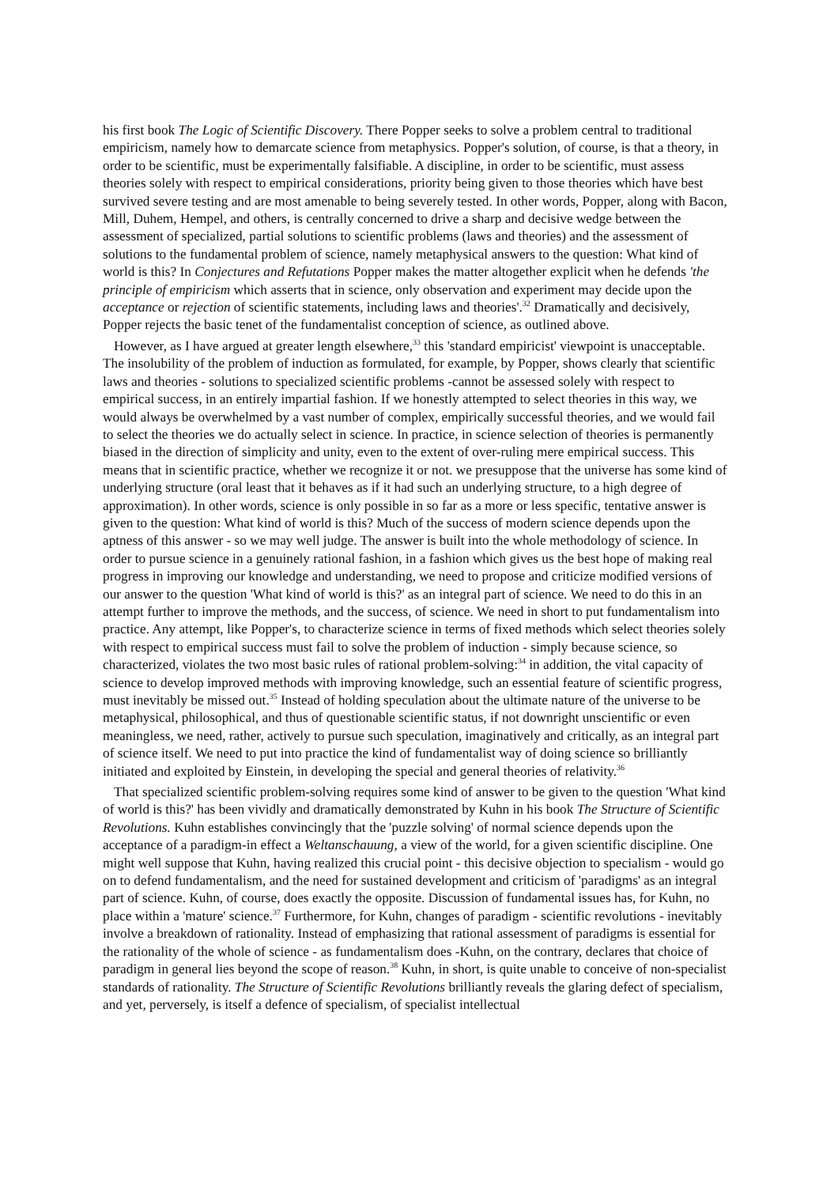his first book The Logic of Scientific Discovery. There Popper seeks to solve a problem central to traditional empiricism, namely how to demarcate science from metaphysics. Popper's solution, of course, is that a theory, in order to be scientific, must be experimentally falsifiable. A discipline, in order to be scientific, must assess theories solely with respect to empirical considerations, priority being given to those theories which have best survived severe testing and are most amenable to being severely tested. In other words, Popper, along with Bacon, Mill, Duhem, Hempel, and others, is centrally concerned to drive a sharp and decisive wedge between the assessment of specialized, partial solutions to scientific problems (laws and theories) and the assessment of solutions to the fundamental problem of science, namely metaphysical answers to the question: What kind of world is this? In Conjectures and Refutations Popper makes the matter altogether explicit when he defends 'the principle of empiricism which asserts that in science, only observation and experiment may decide upon the acceptance or rejection of scientific statements, including laws and theories'.<sup>32</sup> Dramatically and decisively, Popper rejects the basic tenet of the fundamentalist conception of science, as outlined above.
However, as I have argued at greater length elsewhere,<sup>33</sup> this 'standard empiricist' viewpoint is unacceptable. The insolubility of the problem of induction as formulated, for example, by Popper, shows clearly that scientific laws and theories - solutions to specialized scientific problems -cannot be assessed solely with respect to empirical success, in an entirely impartial fashion. If we honestly attempted to select theories in this way, we would always be overwhelmed by a vast number of complex, empirically successful theories, and we would fail to select the theories we do actually select in science. In practice, in science selection of theories is permanently biased in the direction of simplicity and unity, even to the extent of over-ruling mere empirical success. This means that in scientific practice, whether we recognize it or not. we presuppose that the universe has some kind of underlying structure (oral least that it behaves as if it had such an underlying structure, to a high degree of approximation). In other words, science is only possible in so far as a more or less specific, tentative answer is given to the question: What kind of world is this? Much of the success of modern science depends upon the aptness of this answer - so we may well judge. The answer is built into the whole methodology of science. In order to pursue science in a genuinely rational fashion, in a fashion which gives us the best hope of making real progress in improving our knowledge and understanding, we need to propose and criticize modified versions of our answer to the question 'What kind of world is this?' as an integral part of science. We need to do this in an attempt further to improve the methods, and the success, of science. We need in short to put fundamentalism into practice. Any attempt, like Popper's, to characterize science in terms of fixed methods which select theories solely with respect to empirical success must fail to solve the problem of induction - simply because science, so characterized, violates the two most basic rules of rational problem-solving:<sup>34</sup> in addition, the vital capacity of science to develop improved methods with improving knowledge, such an essential feature of scientific progress, must inevitably be missed out.<sup>35</sup> Instead of holding speculation about the ultimate nature of the universe to be metaphysical, philosophical, and thus of questionable scientific status, if not downright unscientific or even meaningless, we need, rather, actively to pursue such speculation, imaginatively and critically, as an integral part of science itself. We need to put into practice the kind of fundamentalist way of doing science so brilliantly initiated and exploited by Einstein, in developing the special and general theories of relativity.<sup>36</sup>
That specialized scientific problem-solving requires some kind of answer to be given to the question 'What kind of world is this?' has been vividly and dramatically demonstrated by Kuhn in his book The Structure of Scientific Revolutions. Kuhn establishes convincingly that the 'puzzle solving' of normal science depends upon the acceptance of a paradigm-in effect a Weltanschauung, a view of the world, for a given scientific discipline. One might well suppose that Kuhn, having realized this crucial point - this decisive objection to specialism - would go on to defend fundamentalism, and the need for sustained development and criticism of 'paradigms' as an integral part of science. Kuhn, of course, does exactly the opposite. Discussion of fundamental issues has, for Kuhn, no place within a 'mature' science.<sup>37</sup> Furthermore, for Kuhn, changes of paradigm - scientific revolutions - inevitably involve a breakdown of rationality. Instead of emphasizing that rational assessment of paradigms is essential for the rationality of the whole of science - as fundamentalism does -Kuhn, on the contrary, declares that choice of paradigm in general lies beyond the scope of reason.<sup>38</sup> Kuhn, in short, is quite unable to conceive of non-specialist standards of rationality. The Structure of Scientific Revolutions brilliantly reveals the glaring defect of specialism, and yet, perversely, is itself a defence of specialism, of specialist intellectual